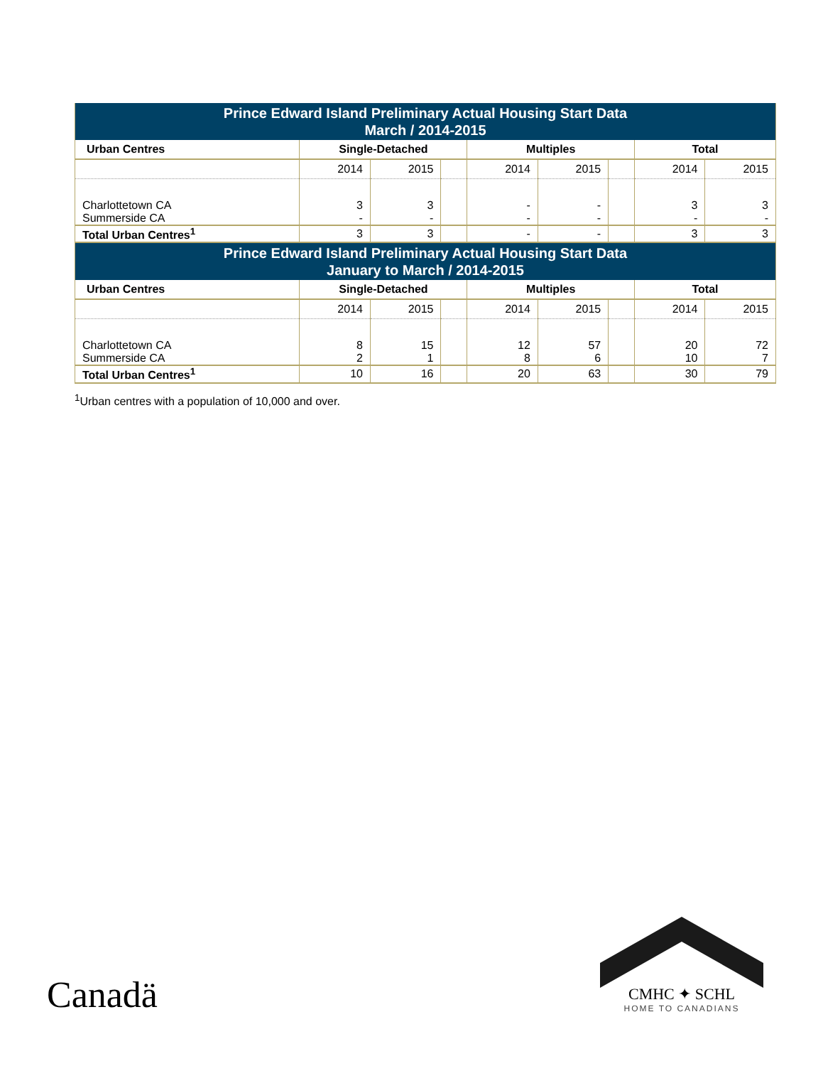| Prince Edward Island Preliminary Actual Housing Start Data March / 2014-2015 | | | | | | | | |
| --- | --- | --- | --- | --- | --- | --- | --- | --- |
| Urban Centres | Single-Detached | | | Multiples | | | Total | |
| | 2014 | 2015 | | 2014 | 2015 | | 2014 | 2015 |
| Charlottetown CA | 3 | 3 | | - | - | | 3 | 3 |
| Summerside CA | - | - | | - | - | | - | - |
| Total Urban Centres<sup>1</sup> | 3 | 3 | | - | - | | 3 | 3 |
| Prince Edward Island Preliminary Actual Housing Start Data January to March / 2014-2015 | | | | | | | | |
| Urban Centres | Single-Detached | | | Multiples | | | Total | |
| | 2014 | 2015 | | 2014 | 2015 | | 2014 | 2015 |
| Charlottetown CA | 8 | 15 | | 12 | 57 | | 20 | 72 |
| Summerside CA | 2 | 1 | | 8 | 6 | | 10 | 7 |
| Total Urban Centres<sup>1</sup> | 10 | 16 | | 20 | 63 | | 30 | 79 |
<sup>1</sup> Urban centres with a population of 10,000 and over.
Canadä
CMHC ✦ SCHL
HOME TO CANADIANS